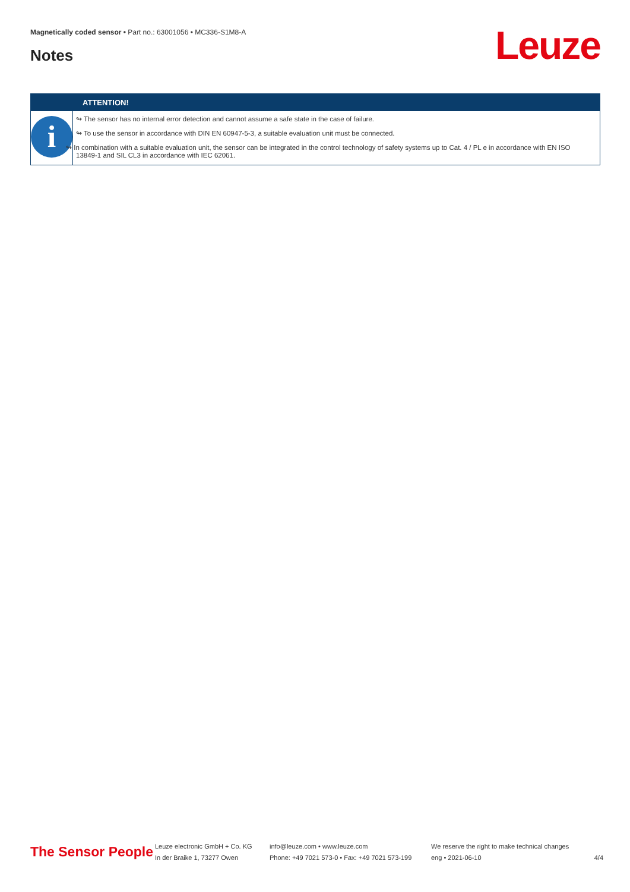Magnetically coded sensor • Part no.: 63001056 • MC336-S1M8-A
Notes Leuze
ATTENTION!
i
↬ The sensor has no internal error detection and cannot assume a safe state in the case of failure.
↬ To use the sensor in accordance with DIN EN 60947-5-3, a suitable evaluation unit must be connected.
↬ In combination with a suitable evaluation unit, the sensor can be integrated in the control technology of safety systems up to Cat. 4 / PL e in accordance with EN ISO 13849-1 and SIL CL3 in accordance with IEC 62061.
The Sensor People
Leuze electronic GmbH + Co. KG
In der Braike 1, 73277 Owen
info@leuze.com • www.leuze.com
Phone: +49 7021 573-0 • Fax: +49 7021 573-199
We reserve the right to make technical changes
eng • 2021-06-10
4/4